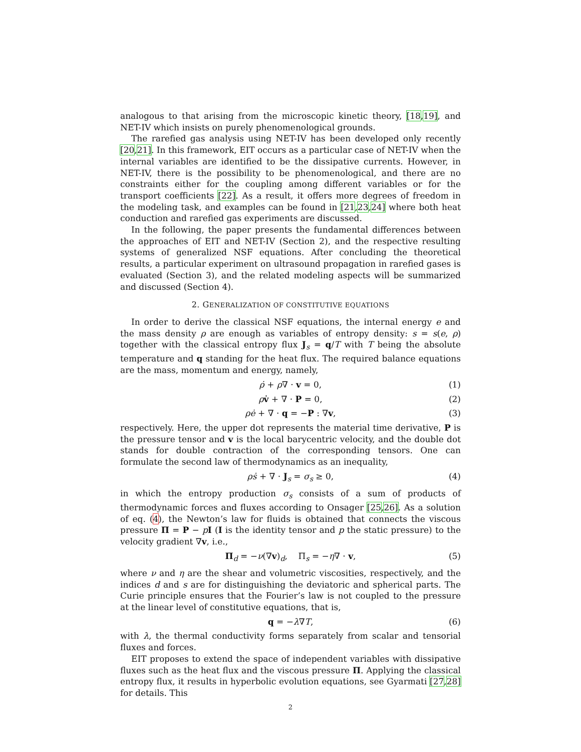analogous to that arising from the microscopic kinetic theory, [18,19], and NET-IV which insists on purely phenomenological grounds.
The rarefied gas analysis using NET-IV has been developed only recently [20,21]. In this framework, EIT occurs as a particular case of NET-IV when the internal variables are identified to be the dissipative currents. However, in NET-IV, there is the possibility to be phenomenological, and there are no constraints either for the coupling among different variables or for the transport coefficients [22]. As a result, it offers more degrees of freedom in the modeling task, and examples can be found in [21,23,24] where both heat conduction and rarefied gas experiments are discussed.
In the following, the paper presents the fundamental differences between the approaches of EIT and NET-IV (Section 2), and the respective resulting systems of generalized NSF equations. After concluding the theoretical results, a particular experiment on ultrasound propagation in rarefied gases is evaluated (Section 3), and the related modeling aspects will be summarized and discussed (Section 4).
2. GENERALIZATION OF CONSTITUTIVE EQUATIONS
In order to derive the classical NSF equations, the internal energy e and the mass density ρ are enough as variables of entropy density: s = s(e, ρ) together with the classical entropy flux J<sub>s</sub> = q/T with T being the absolute temperature and q standing for the heat flux. The required balance equations are the mass, momentum and energy, namely,
ρ̇ + ρ∇ · v = 0, (1)
ρv̇ + ∇ · P = 0, (2)
ρė + ∇ · q = −P : ∇v, (3)
respectively. Here, the upper dot represents the material time derivative, P is the pressure tensor and v is the local barycentric velocity, and the double dot stands for double contraction of the corresponding tensors. One can formulate the second law of thermodynamics as an inequality,
ρṡ + ∇ · J<sub>s</sub> = σ<sub>s</sub> ≥ 0, (4)
in which the entropy production σ<sub>s</sub> consists of a sum of products of thermodynamic forces and fluxes according to Onsager [25,26]. As a solution of eq. (4), the Newton’s law for fluids is obtained that connects the viscous pressure Π = P − pI (I is the identity tensor and p the static pressure) to the velocity gradient ∇v, i.e.,
Π<sub>d</sub> = −ν(∇v)<sub>d</sub>, Π<sub>s</sub> = −η∇ · v, (5)
where ν and η are the shear and volumetric viscosities, respectively, and the indices d and s are for distinguishing the deviatoric and spherical parts. The Curie principle ensures that the Fourier’s law is not coupled to the pressure at the linear level of constitutive equations, that is,
q = −λ∇T, (6)
with λ, the thermal conductivity forms separately from scalar and tensorial fluxes and forces.
EIT proposes to extend the space of independent variables with dissipative fluxes such as the heat flux and the viscous pressure Π. Applying the classical entropy flux, it results in hyperbolic evolution equations, see Gyarmati [27,28] for details. This
2